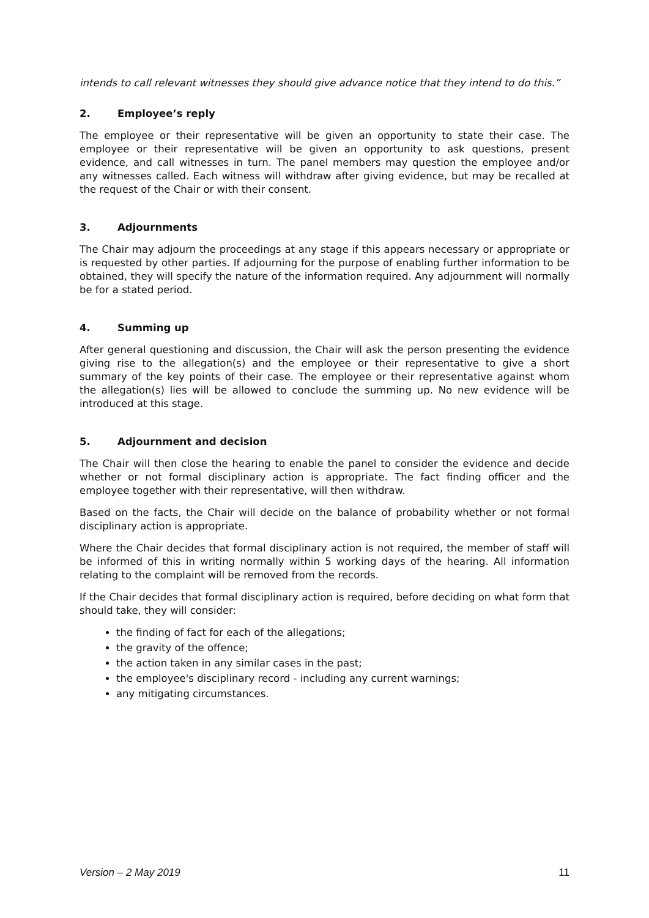intends to call relevant witnesses they should give advance notice that they intend to do this.”
2. Employee’s reply
The employee or their representative will be given an opportunity to state their case. The employee or their representative will be given an opportunity to ask questions, present evidence, and call witnesses in turn. The panel members may question the employee and/or any witnesses called. Each witness will withdraw after giving evidence, but may be recalled at the request of the Chair or with their consent.
3. Adjournments
The Chair may adjourn the proceedings at any stage if this appears necessary or appropriate or is requested by other parties. If adjourning for the purpose of enabling further information to be obtained, they will specify the nature of the information required. Any adjournment will normally be for a stated period.
4. Summing up
After general questioning and discussion, the Chair will ask the person presenting the evidence giving rise to the allegation(s) and the employee or their representative to give a short summary of the key points of their case. The employee or their representative against whom the allegation(s) lies will be allowed to conclude the summing up. No new evidence will be introduced at this stage.
5. Adjournment and decision
The Chair will then close the hearing to enable the panel to consider the evidence and decide whether or not formal disciplinary action is appropriate. The fact finding officer and the employee together with their representative, will then withdraw.
Based on the facts, the Chair will decide on the balance of probability whether or not formal disciplinary action is appropriate.
Where the Chair decides that formal disciplinary action is not required, the member of staff will be informed of this in writing normally within 5 working days of the hearing. All information relating to the complaint will be removed from the records.
If the Chair decides that formal disciplinary action is required, before deciding on what form that should take, they will consider:
the finding of fact for each of the allegations;
the gravity of the offence;
the action taken in any similar cases in the past;
the employee's disciplinary record - including any current warnings;
any mitigating circumstances.
Version – 2 May 2019 11